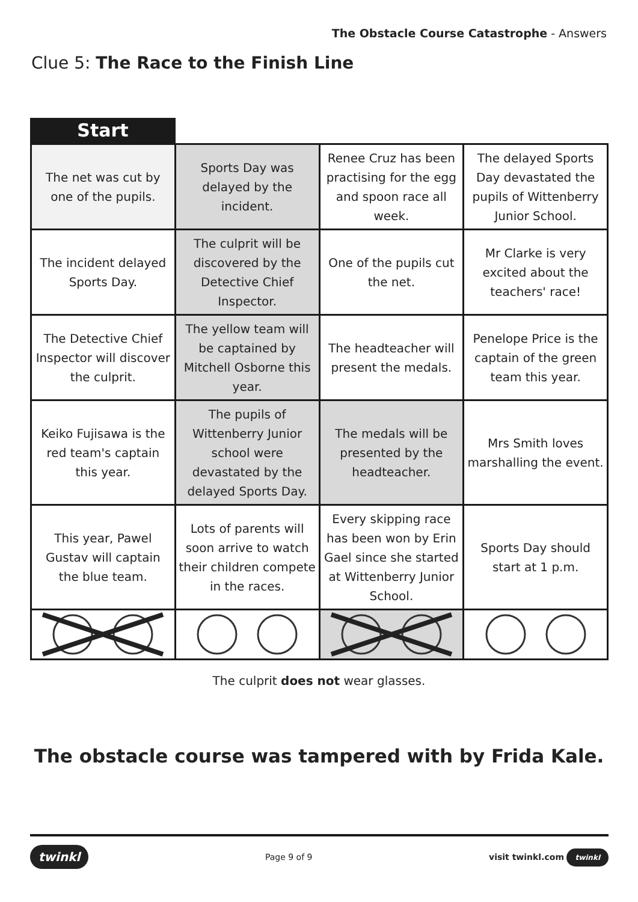The Obstacle Course Catastrophe - Answers
Clue 5: The Race to the Finish Line
Start
| The net was cut by one of the pupils. | Sports Day was delayed by the incident. | Renee Cruz has been practising for the egg and spoon race all week. | The delayed Sports Day devastated the pupils of Wittenberry Junior School. |
| The incident delayed Sports Day. | The culprit will be discovered by the Detective Chief Inspector. | One of the pupils cut the net. | Mr Clarke is very excited about the teachers' race! |
| The Detective Chief Inspector will discover the culprit. | The yellow team will be captained by Mitchell Osborne this year. | The headteacher will present the medals. | Penelope Price is the captain of the green team this year. |
| Keiko Fujisawa is the red team's captain this year. | The pupils of Wittenberry Junior school were devastated by the delayed Sports Day. | The medals will be presented by the headteacher. | Mrs Smith loves marshalling the event. |
| This year, Pawel Gustav will captain the blue team. | Lots of parents will soon arrive to watch their children compete in the races. | Every skipping race has been won by Erin Gael since she started at Wittenberry Junior School. | Sports Day should start at 1 p.m. |
The culprit does not wear glasses.
The obstacle course was tampered with by Frida Kale.
twinkl Page 9 of 9 visit twinkl.com twinkl